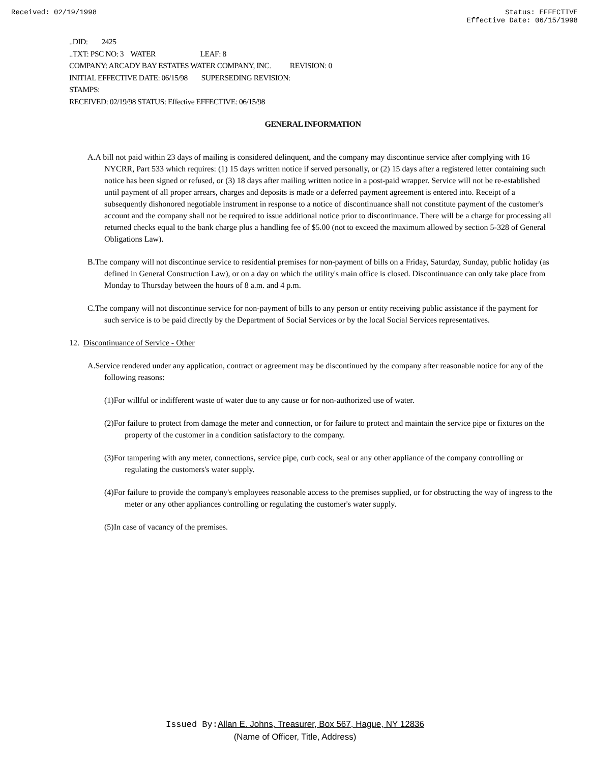Received: 02/19/1998 Status: EFFECTIVE
Effective Date: 06/15/1998
..DID: 2425
..TXT: PSC NO: 3 WATER LEAF: 8
COMPANY: ARCADY BAY ESTATES WATER COMPANY, INC. REVISION: 0
INITIAL EFFECTIVE DATE: 06/15/98 SUPERSEDING REVISION:
STAMPS:
RECEIVED: 02/19/98 STATUS: Effective EFFECTIVE: 06/15/98
GENERAL INFORMATION
A.A bill not paid within 23 days of mailing is considered delinquent, and the company may discontinue service after complying with 16 NYCRR, Part 533 which requires: (1) 15 days written notice if served personally, or (2) 15 days after a registered letter containing such notice has been signed or refused, or (3) 18 days after mailing written notice in a post-paid wrapper. Service will not be re-established until payment of all proper arrears, charges and deposits is made or a deferred payment agreement is entered into. Receipt of a subsequently dishonored negotiable instrument in response to a notice of discontinuance shall not constitute payment of the customer's account and the company shall not be required to issue additional notice prior to discontinuance. There will be a charge for processing all returned checks equal to the bank charge plus a handling fee of $5.00 (not to exceed the maximum allowed by section 5-328 of General Obligations Law).
B.The company will not discontinue service to residential premises for non-payment of bills on a Friday, Saturday, Sunday, public holiday (as defined in General Construction Law), or on a day on which the utility's main office is closed. Discontinuance can only take place from Monday to Thursday between the hours of 8 a.m. and 4 p.m.
C.The company will not discontinue service for non-payment of bills to any person or entity receiving public assistance if the payment for such service is to be paid directly by the Department of Social Services or by the local Social Services representatives.
12. Discontinuance of Service - Other
A.Service rendered under any application, contract or agreement may be discontinued by the company after reasonable notice for any of the following reasons:
(1)For willful or indifferent waste of water due to any cause or for non-authorized use of water.
(2)For failure to protect from damage the meter and connection, or for failure to protect and maintain the service pipe or fixtures on the property of the customer in a condition satisfactory to the company.
(3)For tampering with any meter, connections, service pipe, curb cock, seal or any other appliance of the company controlling or regulating the customers's water supply.
(4)For failure to provide the company's employees reasonable access to the premises supplied, or for obstructing the way of ingress to the meter or any other appliances controlling or regulating the customer's water supply.
(5)In case of vacancy of the premises.
Issued By: Allan E. Johns, Treasurer, Box 567, Hague, NY 12836
(Name of Officer, Title, Address)